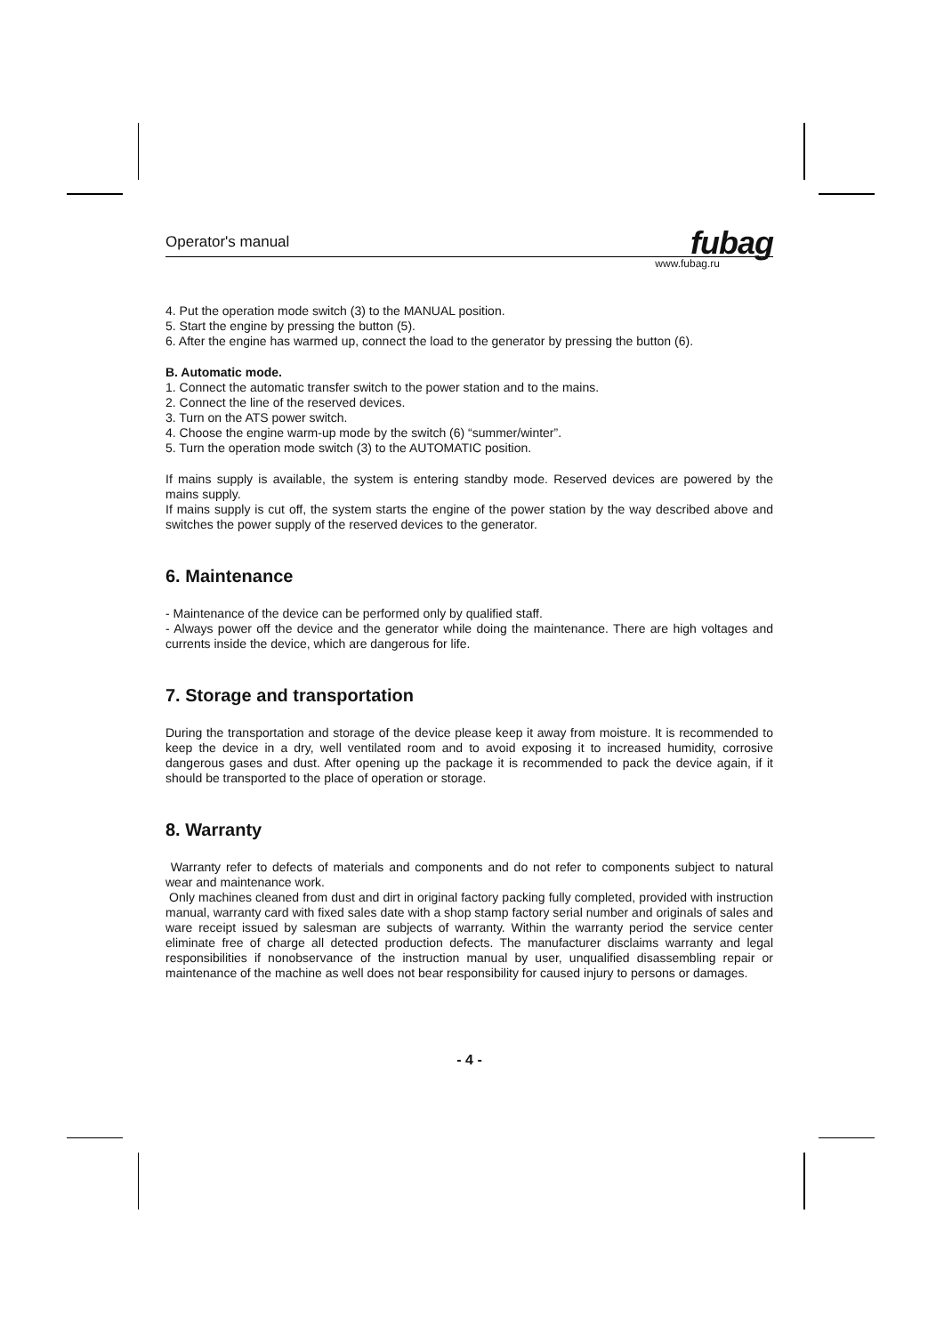Operator's manual fubag
www.fubag.ru
4. Put the operation mode switch (3) to the MANUAL position.
5. Start the engine by pressing the button (5).
6. After the engine has warmed up, connect the load to the generator by pressing the button (6).
B. Automatic mode.
1. Connect the automatic transfer switch to the power station and to the mains.
2. Connect the line of the reserved devices.
3. Turn on the ATS power switch.
4. Choose the engine warm-up mode by the switch (6) “summer/winter”.
5. Turn the operation mode switch (3) to the AUTOMATIC position.
If mains supply is available, the system is entering standby mode. Reserved devices are powered by the mains supply.
If mains supply is cut off, the system starts the engine of the power station by the way described above and switches the power supply of the reserved devices to the generator.
6. Maintenance
- Maintenance of the device can be performed only by qualified staff.
- Always power off the device and the generator while doing the maintenance. There are high voltages and currents inside the device, which are dangerous for life.
7. Storage and transportation
During the transportation and storage of the device please keep it away from moisture. It is recommended to keep the device in a dry, well ventilated room and to avoid exposing it to increased humidity, corrosive dangerous gases and dust. After opening up the package it is recommended to pack the device again, if it should be transported to the place of operation or storage.
8. Warranty
Warranty refer to defects of materials and components and do not refer to components subject to natural wear and maintenance work.
Only machines cleaned from dust and dirt in original factory packing fully completed, provided with instruction manual, warranty card with fixed sales date with a shop stamp factory serial number and originals of sales and ware receipt issued by salesman are subjects of warranty. Within the warranty period the service center eliminate free of charge all detected production defects. The manufacturer disclaims warranty and legal responsibilities if nonobservance of the instruction manual by user, unqualified disassembling repair or maintenance of the machine as well does not bear responsibility for caused injury to persons or damages.
- 4 -